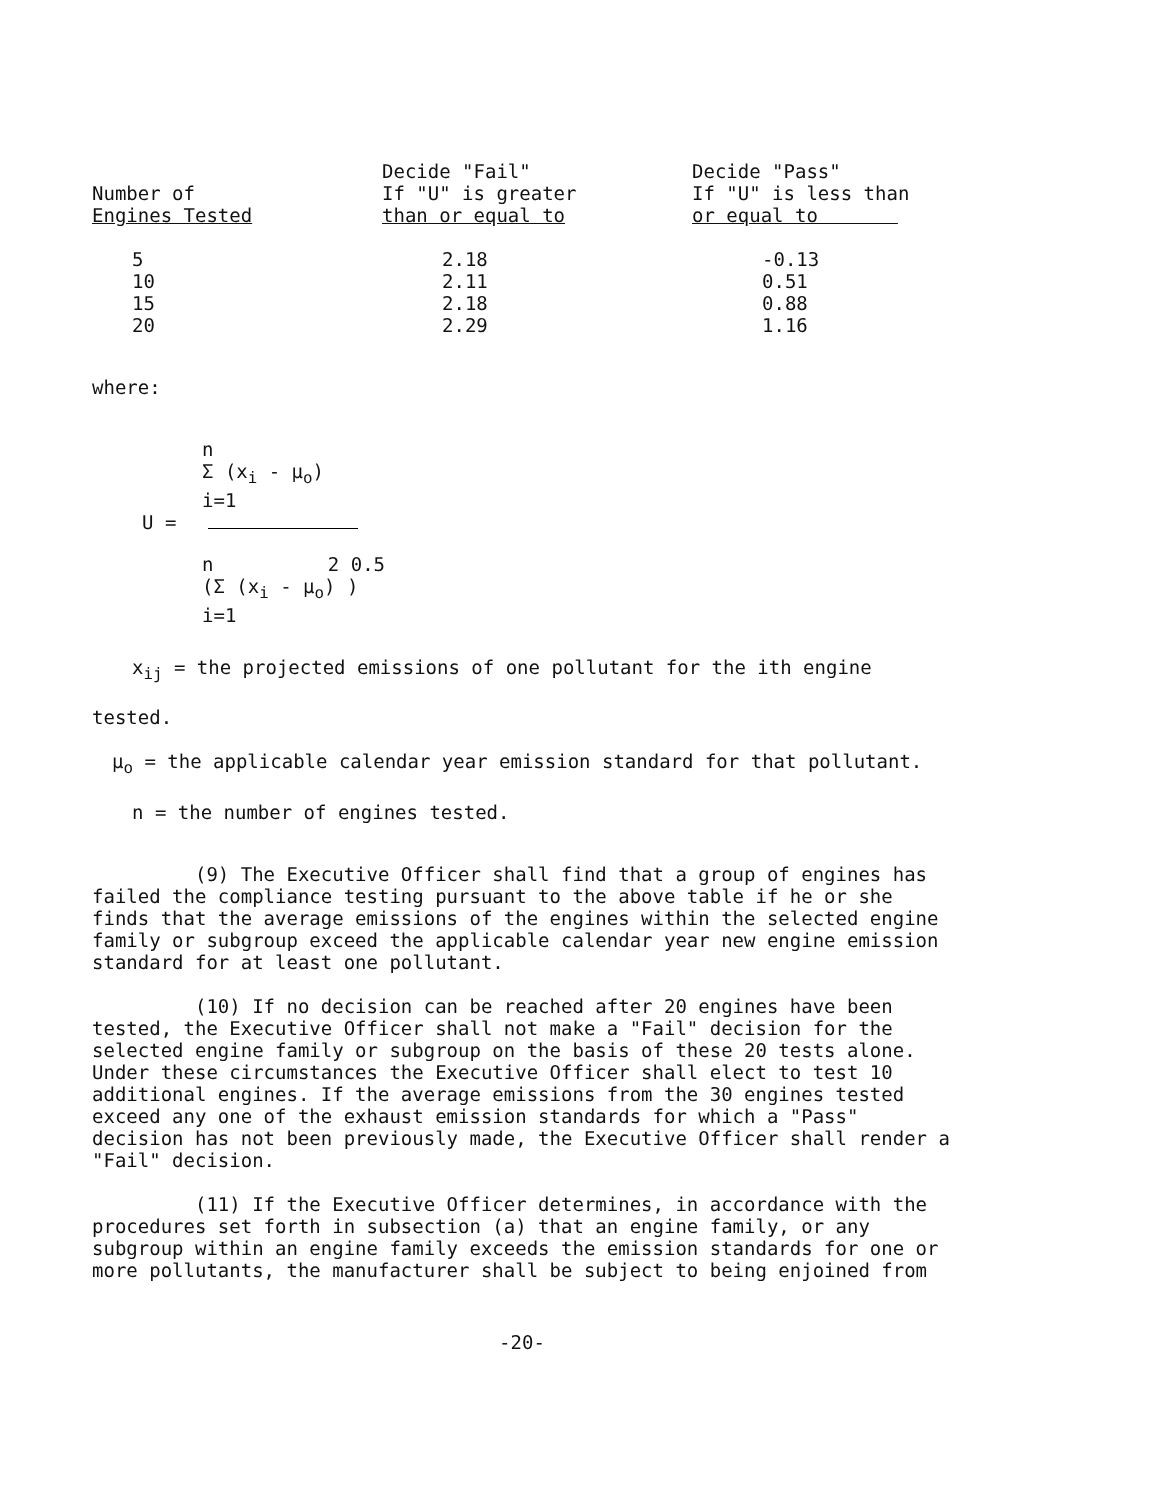| Number of Engines Tested | Decide "Fail" If "U" is greater than or equal to | Decide "Pass" If "U" is less than or equal to |
| --- | --- | --- |
| 5 10 15 20 | 2.18 2.11 2.18 2.29 | -0.13 0.51 0.88 1.16 |
where:
n
Σ (x<sub>i</sub> - μ<sub>o</sub>)
i=1
U =
n 2 0.5
(Σ (x<sub>i</sub> - μ<sub>o</sub>) )
i=1
x<sub>ij</sub> = the projected emissions of one pollutant for the ith engine
tested.
μ<sub>o</sub> = the applicable calendar year emission standard for that pollutant.
n = the number of engines tested.
(9) The Executive Officer shall find that a group of engines has failed the compliance testing pursuant to the above table if he or she finds that the average emissions of the engines within the selected engine family or subgroup exceed the applicable calendar year new engine emission standard for at least one pollutant.
(10) If no decision can be reached after 20 engines have been tested, the Executive Officer shall not make a "Fail" decision for the selected engine family or subgroup on the basis of these 20 tests alone. Under these circumstances the Executive Officer shall elect to test 10 additional engines. If the average emissions from the 30 engines tested exceed any one of the exhaust emission standards for which a "Pass" decision has not been previously made, the Executive Officer shall render a "Fail" decision.
(11) If the Executive Officer determines, in accordance with the procedures set forth in subsection (a) that an engine family, or any subgroup within an engine family exceeds the emission standards for one or more pollutants, the manufacturer shall be subject to being enjoined from
-20-